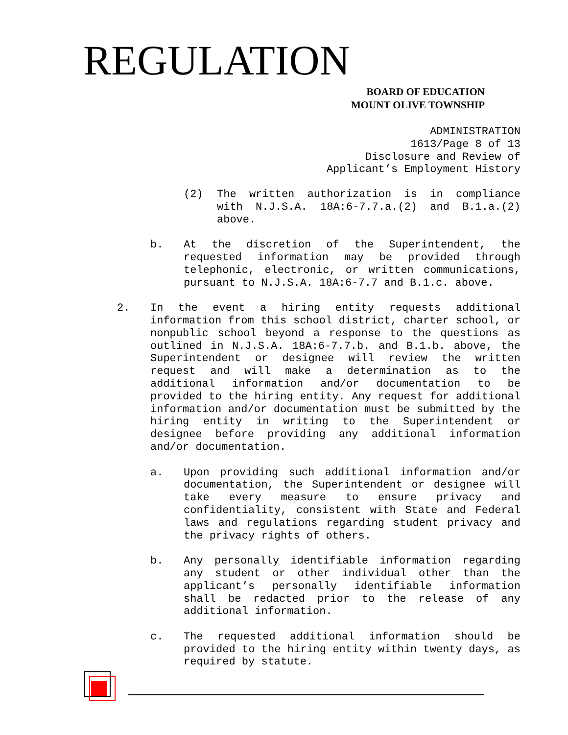REGULATION
BOARD OF EDUCATION
MOUNT OLIVE TOWNSHIP
ADMINISTRATION
1613/Page 8 of 13
Disclosure and Review of
Applicant’s Employment History
(2) The written authorization is in compliance with N.J.S.A. 18A:6-7.7.a.(2) and B.1.a.(2) above.
b. At the discretion of the Superintendent, the requested information may be provided through telephonic, electronic, or written communications, pursuant to N.J.S.A. 18A:6-7.7 and B.1.c. above.
2. In the event a hiring entity requests additional information from this school district, charter school, or nonpublic school beyond a response to the questions as outlined in N.J.S.A. 18A:6-7.7.b. and B.1.b. above, the Superintendent or designee will review the written request and will make a determination as to the additional information and/or documentation to be provided to the hiring entity. Any request for additional information and/or documentation must be submitted by the hiring entity in writing to the Superintendent or designee before providing any additional information and/or documentation.
a. Upon providing such additional information and/or documentation, the Superintendent or designee will take every measure to ensure privacy and confidentiality, consistent with State and Federal laws and regulations regarding student privacy and the privacy rights of others.
b. Any personally identifiable information regarding any student or other individual other than the applicant’s personally identifiable information shall be redacted prior to the release of any additional information.
c. The requested additional information should be provided to the hiring entity within twenty days, as required by statute.